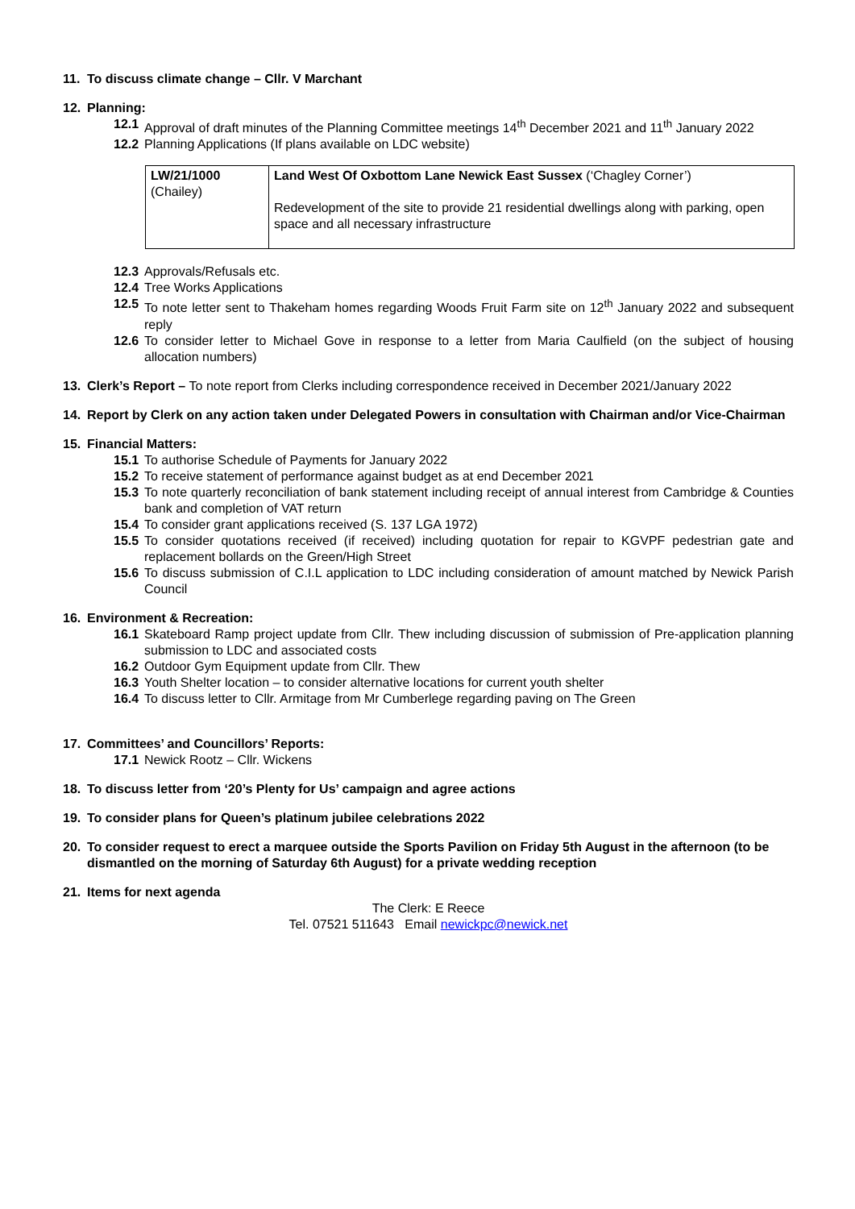11. To discuss climate change – Cllr. V Marchant
12. Planning:
12.1 Approval of draft minutes of the Planning Committee meetings 14<sup>th</sup> December 2021 and 11<sup>th</sup> January 2022
12.2 Planning Applications (If plans available on LDC website)
| LW/21/1000 (Chailey) | Land West Of Oxbottom Lane Newick East Sussex (‘Chagley Corner’) Redevelopment of the site to provide 21 residential dwellings along with parking, open space and all necessary infrastructure |
12.3 Approvals/Refusals etc.
12.4 Tree Works Applications
12.5 To note letter sent to Thakeham homes regarding Woods Fruit Farm site on 12<sup>th</sup> January 2022 and subsequent reply
12.6 To consider letter to Michael Gove in response to a letter from Maria Caulfield (on the subject of housing allocation numbers)
13. Clerk’s Report – To note report from Clerks including correspondence received in December 2021/January 2022
14. Report by Clerk on any action taken under Delegated Powers in consultation with Chairman and/or Vice-Chairman
15. Financial Matters:
15.1 To authorise Schedule of Payments for January 2022
15.2 To receive statement of performance against budget as at end December 2021
15.3 To note quarterly reconciliation of bank statement including receipt of annual interest from Cambridge & Counties bank and completion of VAT return
15.4 To consider grant applications received (S. 137 LGA 1972)
15.5 To consider quotations received (if received) including quotation for repair to KGVPF pedestrian gate and replacement bollards on the Green/High Street
15.6 To discuss submission of C.I.L application to LDC including consideration of amount matched by Newick Parish Council
16. Environment & Recreation:
16.1 Skateboard Ramp project update from Cllr. Thew including discussion of submission of Pre-application planning submission to LDC and associated costs
16.2 Outdoor Gym Equipment update from Cllr. Thew
16.3 Youth Shelter location – to consider alternative locations for current youth shelter
16.4 To discuss letter to Cllr. Armitage from Mr Cumberlege regarding paving on The Green
17. Committees’ and Councillors’ Reports:
17.1 Newick Rootz – Cllr. Wickens
18. To discuss letter from ‘20’s Plenty for Us’ campaign and agree actions
19. To consider plans for Queen’s platinum jubilee celebrations 2022
20. To consider request to erect a marquee outside the Sports Pavilion on Friday 5th August in the afternoon (to be dismantled on the morning of Saturday 6th August) for a private wedding reception
21. Items for next agenda
The Clerk: E Reece
Tel. 07521 511643 Email newickpc@newick.net